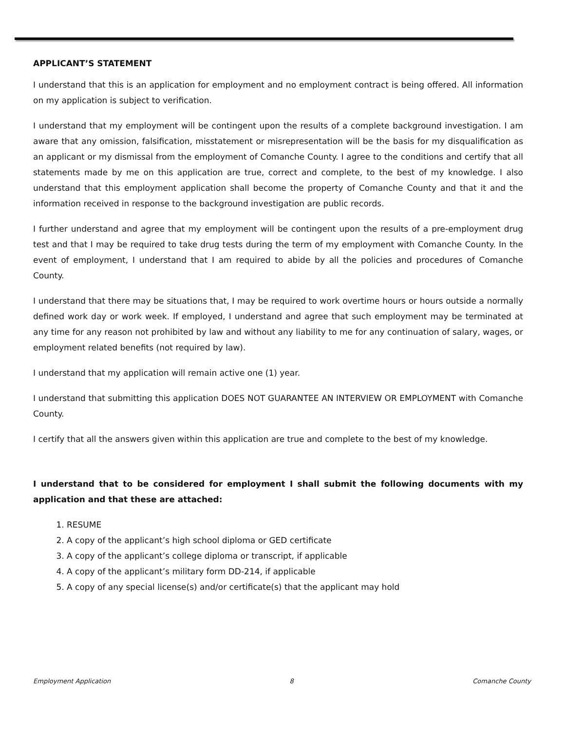APPLICANT’S STATEMENT
I understand that this is an application for employment and no employment contract is being offered. All information on my application is subject to verification.
I understand that my employment will be contingent upon the results of a complete background investigation. I am aware that any omission, falsification, misstatement or misrepresentation will be the basis for my disqualification as an applicant or my dismissal from the employment of Comanche County. I agree to the conditions and certify that all statements made by me on this application are true, correct and complete, to the best of my knowledge. I also understand that this employment application shall become the property of Comanche County and that it and the information received in response to the background investigation are public records.
I further understand and agree that my employment will be contingent upon the results of a pre-employment drug test and that I may be required to take drug tests during the term of my employment with Comanche County. In the event of employment, I understand that I am required to abide by all the policies and procedures of Comanche County.
I understand that there may be situations that, I may be required to work overtime hours or hours outside a normally defined work day or work week. If employed, I understand and agree that such employment may be terminated at any time for any reason not prohibited by law and without any liability to me for any continuation of salary, wages, or employment related benefits (not required by law).
I understand that my application will remain active one (1) year.
I understand that submitting this application DOES NOT GUARANTEE AN INTERVIEW OR EMPLOYMENT with Comanche County.
I certify that all the answers given within this application are true and complete to the best of my knowledge.
I understand that to be considered for employment I shall submit the following documents with my application and that these are attached:
1. RESUME
2. A copy of the applicant’s high school diploma or GED certificate
3. A copy of the applicant’s college diploma or transcript, if applicable
4. A copy of the applicant’s military form DD-214, if applicable
5. A copy of any special license(s) and/or certificate(s) that the applicant may hold
Employment Application 8 Comanche County